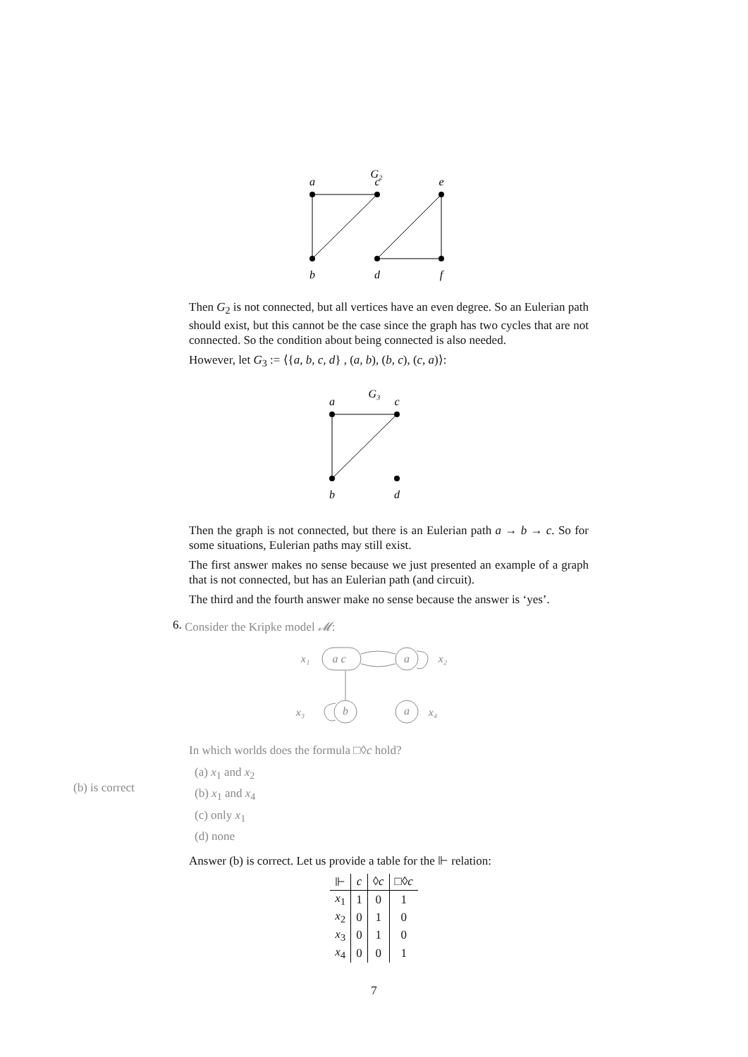G₂
a
c
e
b
d
f
Then G<sub>2</sub> is not connected, but all vertices have an even degree. So an Eulerian path should exist, but this cannot be the case since the graph has two cycles that are not connected. So the condition about being connected is also needed.
However, let G<sub>3</sub> := ⟨{a, b, c, d} , (a, b), (b, c), (c, a)⟩:
G₃
a
c
b
d
Then the graph is not connected, but there is an Eulerian path a → b → c. So for some situations, Eulerian paths may still exist.
The first answer makes no sense because we just presented an example of a graph that is not connected, but has an Eulerian path (and circuit).
The third and the fourth answer make no sense because the answer is ‘yes’.
6. Consider the Kripke model 𝓜:
x₁
a c
a
x₂
x₃
b
a
x₄
In which worlds does the formula □◊c hold?
(b) is correct
(a) x<sub>1</sub> and x<sub>2</sub>
(b) x<sub>1</sub> and x<sub>4</sub>
(c) only x<sub>1</sub>
(d) none
Answer (b) is correct. Let us provide a table for the ⊩ relation:
| ⊩ | c | ◊ c | □◊ c |
| --- | --- | --- | --- |
| x<sub>1</sub> | 1 | 0 | 1 |
| x<sub>2</sub> | 0 | 1 | 0 |
| x<sub>3</sub> | 0 | 1 | 0 |
| x<sub>4</sub> | 0 | 0 | 1 |
7